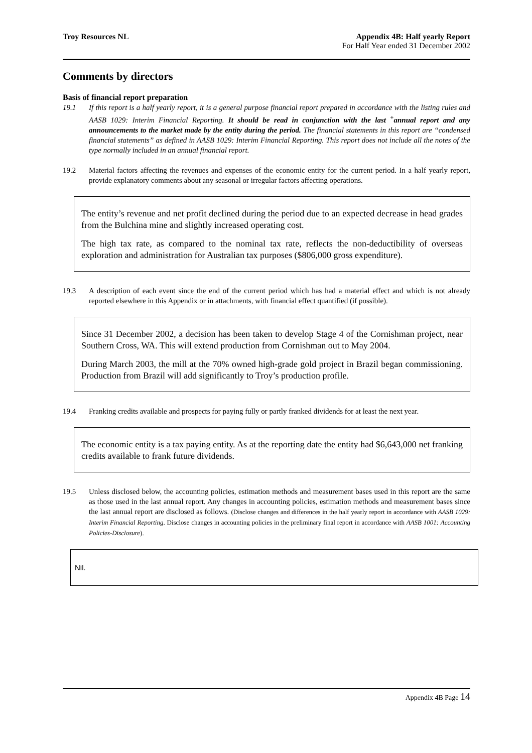Troy Resources NL Appendix 4B: Half yearly Report
For Half Year ended 31 December 2002
Comments by directors
Basis of financial report preparation
19.1 If this report is a half yearly report, it is a general purpose financial report prepared in accordance with the listing rules and AASB 1029: Interim Financial Reporting. It should be read in conjunction with the last <sup>+</sup>annual report and any announcements to the market made by the entity during the period. The financial statements in this report are “condensed financial statements” as defined in AASB 1029: Interim Financial Reporting. This report does not include all the notes of the type normally included in an annual financial report.
19.2 Material factors affecting the revenues and expenses of the economic entity for the current period. In a half yearly report, provide explanatory comments about any seasonal or irregular factors affecting operations.
The entity’s revenue and net profit declined during the period due to an expected decrease in head grades from the Bulchina mine and slightly increased operating cost.
The high tax rate, as compared to the nominal tax rate, reflects the non-deductibility of overseas exploration and administration for Australian tax purposes ($806,000 gross expenditure).
19.3 A description of each event since the end of the current period which has had a material effect and which is not already reported elsewhere in this Appendix or in attachments, with financial effect quantified (if possible).
Since 31 December 2002, a decision has been taken to develop Stage 4 of the Cornishman project, near Southern Cross, WA. This will extend production from Cornishman out to May 2004.
During March 2003, the mill at the 70% owned high-grade gold project in Brazil began commissioning. Production from Brazil will add significantly to Troy’s production profile.
19.4 Franking credits available and prospects for paying fully or partly franked dividends for at least the next year.
The economic entity is a tax paying entity. As at the reporting date the entity had $6,643,000 net franking credits available to frank future dividends.
19.5 Unless disclosed below, the accounting policies, estimation methods and measurement bases used in this report are the same as those used in the last annual report. Any changes in accounting policies, estimation methods and measurement bases since the last annual report are disclosed as follows. (Disclose changes and differences in the half yearly report in accordance with AASB 1029: Interim Financial Reporting. Disclose changes in accounting policies in the preliminary final report in accordance with AASB 1001: Accounting Policies-Disclosure).
Nil.
Appendix 4B Page 14